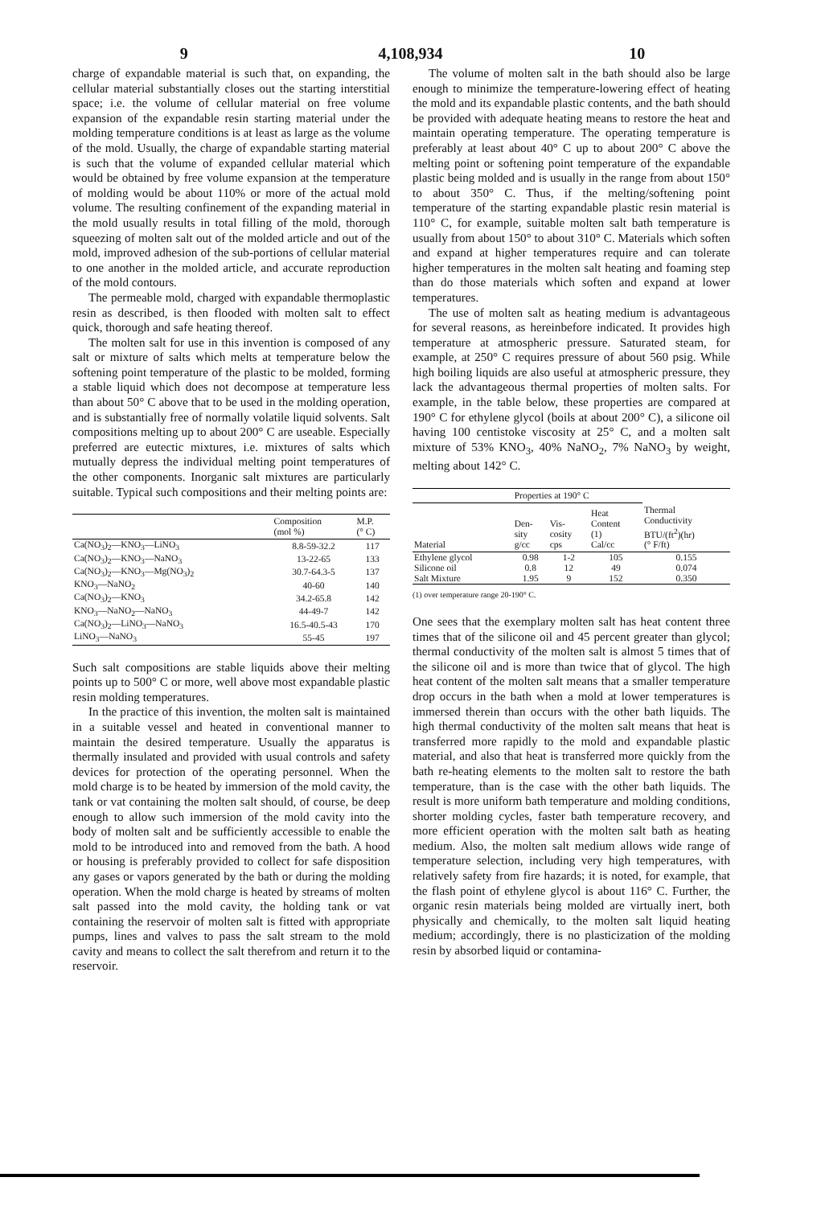9 4,108,934 10
charge of expandable material is such that, on expanding, the cellular material substantially closes out the starting interstitial space; i.e. the volume of cellular material on free volume expansion of the expandable resin starting material under the molding temperature conditions is at least as large as the volume of the mold. Usually, the charge of expandable starting material is such that the volume of expanded cellular material which would be obtained by free volume expansion at the temperature of molding would be about 110% or more of the actual mold volume. The resulting confinement of the expanding material in the mold usually results in total filling of the mold, thorough squeezing of molten salt out of the molded article and out of the mold, improved adhesion of the sub-portions of cellular material to one another in the molded article, and accurate reproduction of the mold contours.
The permeable mold, charged with expandable thermoplastic resin as described, is then flooded with molten salt to effect quick, thorough and safe heating thereof.
The molten salt for use in this invention is composed of any salt or mixture of salts which melts at temperature below the softening point temperature of the plastic to be molded, forming a stable liquid which does not decompose at temperature less than about 50° C above that to be used in the molding operation, and is substantially free of normally volatile liquid solvents. Salt compositions melting up to about 200° C are useable. Especially preferred are eutectic mixtures, i.e. mixtures of salts which mutually depress the individual melting point temperatures of the other components. Inorganic salt mixtures are particularly suitable. Typical such compositions and their melting points are:
| | Composition (mol %) | M.P. (° C) |
| --- | --- | --- |
| Ca(NO<sub>3</sub>)<sub>2</sub>—KNO<sub>3</sub>—LiNO<sub>3</sub> | 8.8-59-32.2 | 117 |
| Ca(NO<sub>3</sub>)<sub>2</sub>—KNO<sub>3</sub>—NaNO<sub>3</sub> | 13-22-65 | 133 |
| Ca(NO<sub>3</sub>)<sub>2</sub>—KNO<sub>3</sub>—Mg(NO<sub>3</sub>)<sub>2</sub> | 30.7-64.3-5 | 137 |
| KNO<sub>3</sub>—NaNO<sub>2</sub> | 40-60 | 140 |
| Ca(NO<sub>3</sub>)<sub>2</sub>—KNO<sub>3</sub> | 34.2-65.8 | 142 |
| KNO<sub>3</sub>—NaNO<sub>2</sub>—NaNO<sub>3</sub> | 44-49-7 | 142 |
| Ca(NO<sub>3</sub>)<sub>2</sub>—LiNO<sub>3</sub>—NaNO<sub>3</sub> | 16.5-40.5-43 | 170 |
| LiNO<sub>3</sub>—NaNO<sub>3</sub> | 55-45 | 197 |
Such salt compositions are stable liquids above their melting points up to 500° C or more, well above most expandable plastic resin molding temperatures.
In the practice of this invention, the molten salt is maintained in a suitable vessel and heated in conventional manner to maintain the desired temperature. Usually the apparatus is thermally insulated and provided with usual controls and safety devices for protection of the operating personnel. When the mold charge is to be heated by immersion of the mold cavity, the tank or vat containing the molten salt should, of course, be deep enough to allow such immersion of the mold cavity into the body of molten salt and be sufficiently accessible to enable the mold to be introduced into and removed from the bath. A hood or housing is preferably provided to collect for safe disposition any gases or vapors generated by the bath or during the molding operation. When the mold charge is heated by streams of molten salt passed into the mold cavity, the holding tank or vat containing the reservoir of molten salt is fitted with appropriate pumps, lines and valves to pass the salt stream to the mold cavity and means to collect the salt therefrom and return it to the reservoir.
The volume of molten salt in the bath should also be large enough to minimize the temperature-lowering effect of heating the mold and its expandable plastic contents, and the bath should be provided with adequate heating means to restore the heat and maintain operating temperature. The operating temperature is preferably at least about 40° C up to about 200° C above the melting point or softening point temperature of the expandable plastic being molded and is usually in the range from about 150° to about 350° C. Thus, if the melting/softening point temperature of the starting expandable plastic resin material is 110° C, for example, suitable molten salt bath temperature is usually from about 150° to about 310° C. Materials which soften and expand at higher temperatures require and can tolerate higher temperatures in the molten salt heating and foaming step than do those materials which soften and expand at lower temperatures.
The use of molten salt as heating medium is advantageous for several reasons, as hereinbefore indicated. It provides high temperature at atmospheric pressure. Saturated steam, for example, at 250° C requires pressure of about 560 psig. While high boiling liquids are also useful at atmospheric pressure, they lack the advantageous thermal properties of molten salts. For example, in the table below, these properties are compared at 190° C for ethylene glycol (boils at about 200° C), a silicone oil having 100 centistoke viscosity at 25° C, and a molten salt mixture of 53% KNO<sub>3</sub>, 40% NaNO<sub>2</sub>, 7% NaNO<sub>3</sub> by weight, melting about 142° C.
| | Properties at 190° C | | | |
| --- | --- | --- | --- | --- |
| Material | Den- sity g/cc | Vis- cosity cps | Heat Content (1) Cal/cc | Thermal Conductivity BTU/(ft<sup>2</sup>)(hr) (° F/ft) |
| Ethylene glycol | 0.98 | 1-2 | 105 | 0.155 |
| Silicone oil | 0.8 | 12 | 49 | 0.074 |
| Salt Mixture | 1.95 | 9 | 152 | 0.350 |
(1) over temperature range 20-190° C.
One sees that the exemplary molten salt has heat content three times that of the silicone oil and 45 percent greater than glycol; thermal conductivity of the molten salt is almost 5 times that of the silicone oil and is more than twice that of glycol. The high heat content of the molten salt means that a smaller temperature drop occurs in the bath when a mold at lower temperatures is immersed therein than occurs with the other bath liquids. The high thermal conductivity of the molten salt means that heat is transferred more rapidly to the mold and expandable plastic material, and also that heat is transferred more quickly from the bath re-heating elements to the molten salt to restore the bath temperature, than is the case with the other bath liquids. The result is more uniform bath temperature and molding conditions, shorter molding cycles, faster bath temperature recovery, and more efficient operation with the molten salt bath as heating medium. Also, the molten salt medium allows wide range of temperature selection, including very high temperatures, with relatively safety from fire hazards; it is noted, for example, that the flash point of ethylene glycol is about 116° C. Further, the organic resin materials being molded are virtually inert, both physically and chemically, to the molten salt liquid heating medium; accordingly, there is no plasticization of the molding resin by absorbed liquid or contamina-